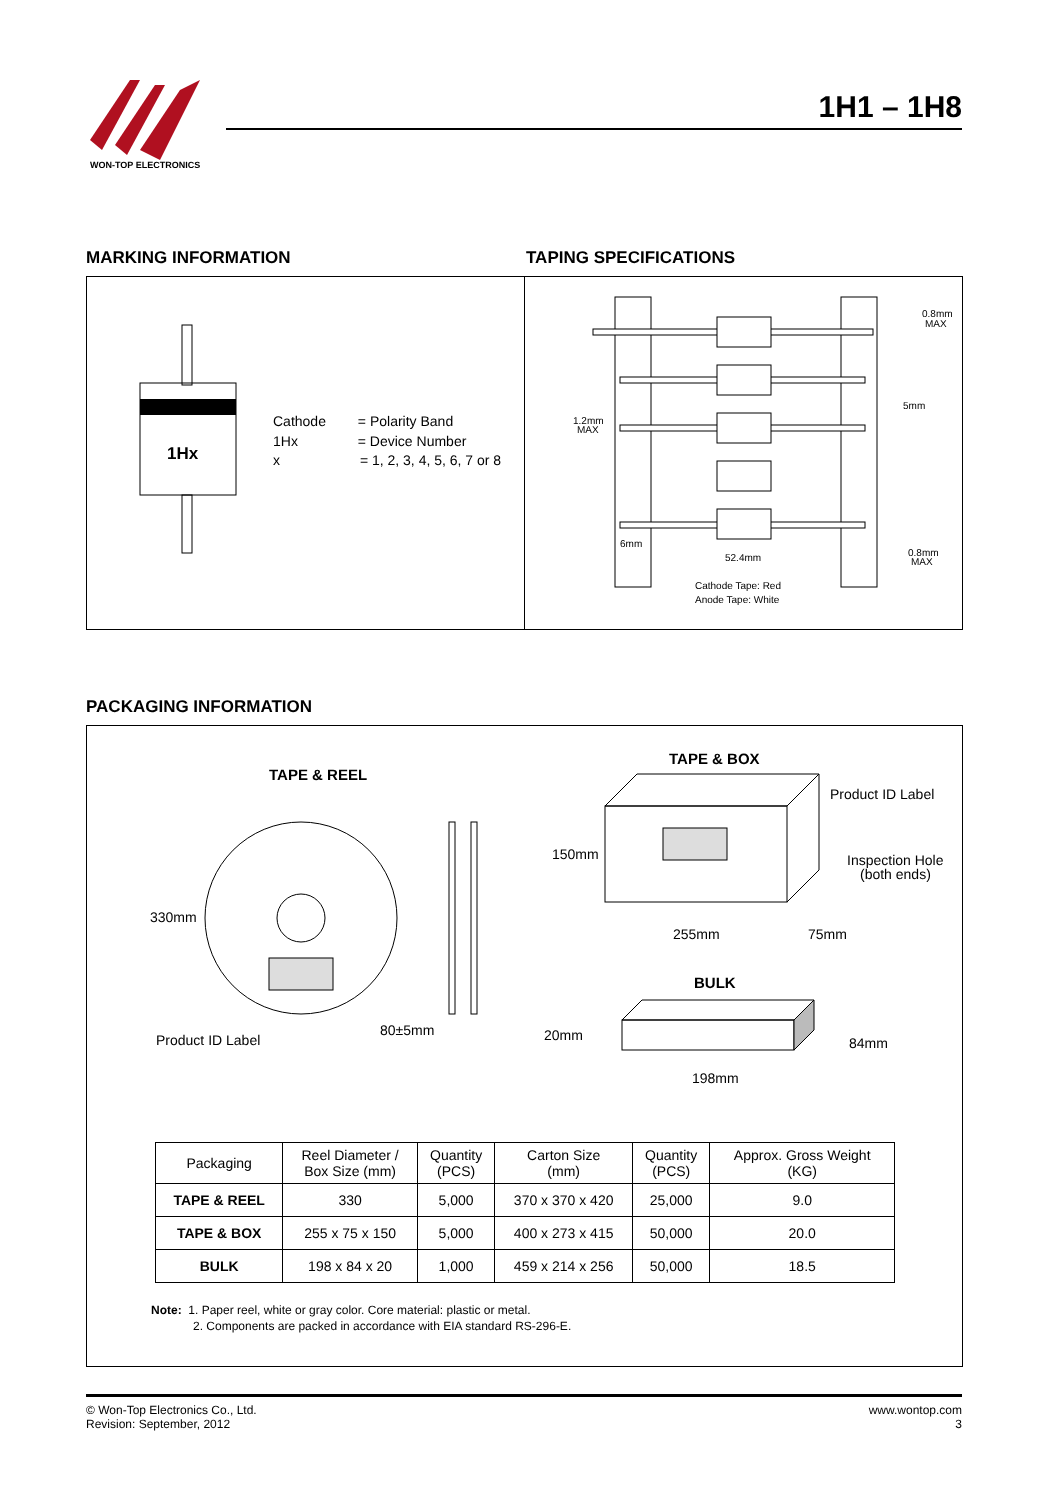WON-TOP ELECTRONICS
1H1 – 1H8
MARKING INFORMATION TAPING SPECIFICATIONS
1Hx
Cathode = Polarity Band
1Hx = Device Number
x = 1, 2, 3, 4, 5, 6, 7 or 8
0.8mm
MAX
5mm
1.2mm
MAX
6mm
52.4mm
0.8mm
MAX
Cathode Tape: Red
Anode Tape: White
PACKAGING INFORMATION
TAPE & REEL
330mm
Product ID Label
80±5mm
TAPE & BOX
Product ID Label
Inspection Hole
(both ends)
150mm
255mm
75mm
BULK
20mm
84mm
198mm
| Packaging | Reel Diameter / Box Size (mm) | Quantity (PCS) | Carton Size (mm) | Quantity (PCS) | Approx. Gross Weight (KG) |
| --- | --- | --- | --- | --- | --- |
| TAPE & REEL | 330 | 5,000 | 370 x 370 x 420 | 25,000 | 9.0 |
| TAPE & BOX | 255 x 75 x 150 | 5,000 | 400 x 273 x 415 | 50,000 | 20.0 |
| BULK | 198 x 84 x 20 | 1,000 | 459 x 214 x 256 | 50,000 | 18.5 |
Note: 1. Paper reel, white or gray color. Core material: plastic or metal.
2. Components are packed in accordance with EIA standard RS-296-E.
© Won-Top Electronics Co., Ltd.
Revision: September, 2012
www.wontop.com
3